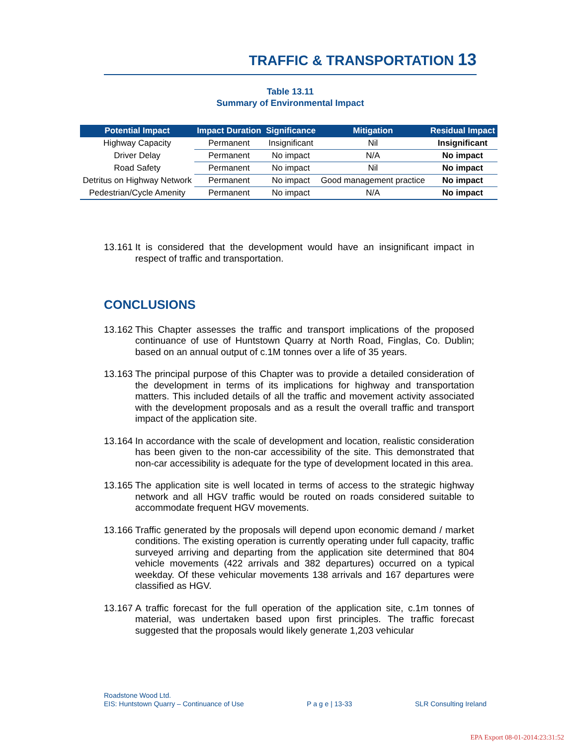TRAFFIC & TRANSPORTATION 13
Table 13.11
Summary of Environmental Impact
| Potential Impact | Impact Duration | Significance | Mitigation | Residual Impact |
| --- | --- | --- | --- | --- |
| Highway Capacity | Permanent | Insignificant | Nil | Insignificant |
| Driver Delay | Permanent | No impact | N/A | No impact |
| Road Safety | Permanent | No impact | Nil | No impact |
| Detritus on Highway Network | Permanent | No impact | Good management practice | No impact |
| Pedestrian/Cycle Amenity | Permanent | No impact | N/A | No impact |
13.161
It is considered that the development would have an insignificant impact in respect of traffic and transportation.
CONCLUSIONS
13.162
This Chapter assesses the traffic and transport implications of the proposed continuance of use of Huntstown Quarry at North Road, Finglas, Co. Dublin; based on an annual output of c.1M tonnes over a life of 35 years.
13.163
The principal purpose of this Chapter was to provide a detailed consideration of the development in terms of its implications for highway and transportation matters. This included details of all the traffic and movement activity associated with the development proposals and as a result the overall traffic and transport impact of the application site.
13.164
In accordance with the scale of development and location, realistic consideration has been given to the non-car accessibility of the site. This demonstrated that non-car accessibility is adequate for the type of development located in this area.
13.165
The application site is well located in terms of access to the strategic highway network and all HGV traffic would be routed on roads considered suitable to accommodate frequent HGV movements.
13.166
Traffic generated by the proposals will depend upon economic demand / market conditions. The existing operation is currently operating under full capacity, traffic surveyed arriving and departing from the application site determined that 804 vehicle movements (422 arrivals and 382 departures) occurred on a typical weekday. Of these vehicular movements 138 arrivals and 167 departures were classified as HGV.
13.167
A traffic forecast for the full operation of the application site, c.1m tonnes of material, was undertaken based upon first principles. The traffic forecast suggested that the proposals would likely generate 1,203 vehicular
Roadstone Wood Ltd.
EIS: Huntstown Quarry – Continuance of Use P a g e | 13-33 SLR Consulting Ireland
EPA Export 08-01-2014:23:31:52